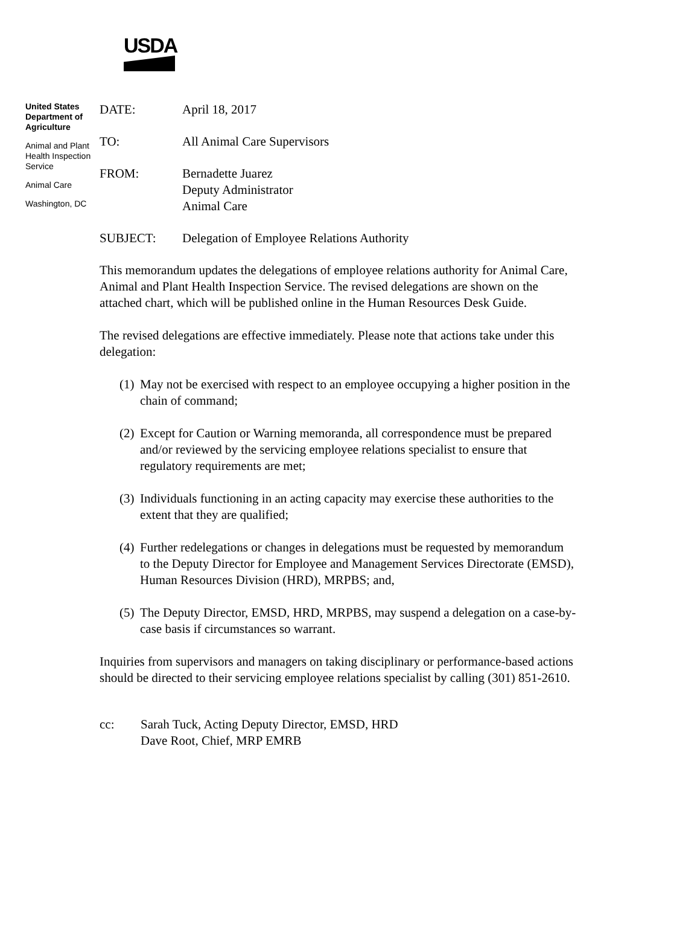USDA
United States Department of Agriculture
Animal and Plant Health Inspection Service
Animal Care
Washington, DC
DATE: April 18, 2017
TO: All Animal Care Supervisors
FROM: Bernadette Juarez
Deputy Administrator
Animal Care
SUBJECT: Delegation of Employee Relations Authority
This memorandum updates the delegations of employee relations authority for Animal Care, Animal and Plant Health Inspection Service. The revised delegations are shown on the attached chart, which will be published online in the Human Resources Desk Guide.
The revised delegations are effective immediately. Please note that actions take under this delegation:
(1) May not be exercised with respect to an employee occupying a higher position in the chain of command;
(2) Except for Caution or Warning memoranda, all correspondence must be prepared and/or reviewed by the servicing employee relations specialist to ensure that regulatory requirements are met;
(3) Individuals functioning in an acting capacity may exercise these authorities to the extent that they are qualified;
(4) Further redelegations or changes in delegations must be requested by memorandum to the Deputy Director for Employee and Management Services Directorate (EMSD), Human Resources Division (HRD), MRPBS; and,
(5) The Deputy Director, EMSD, HRD, MRPBS, may suspend a delegation on a case-by-case basis if circumstances so warrant.
Inquiries from supervisors and managers on taking disciplinary or performance-based actions should be directed to their servicing employee relations specialist by calling (301) 851-2610.
cc: Sarah Tuck, Acting Deputy Director, EMSD, HRD
Dave Root, Chief, MRP EMRB